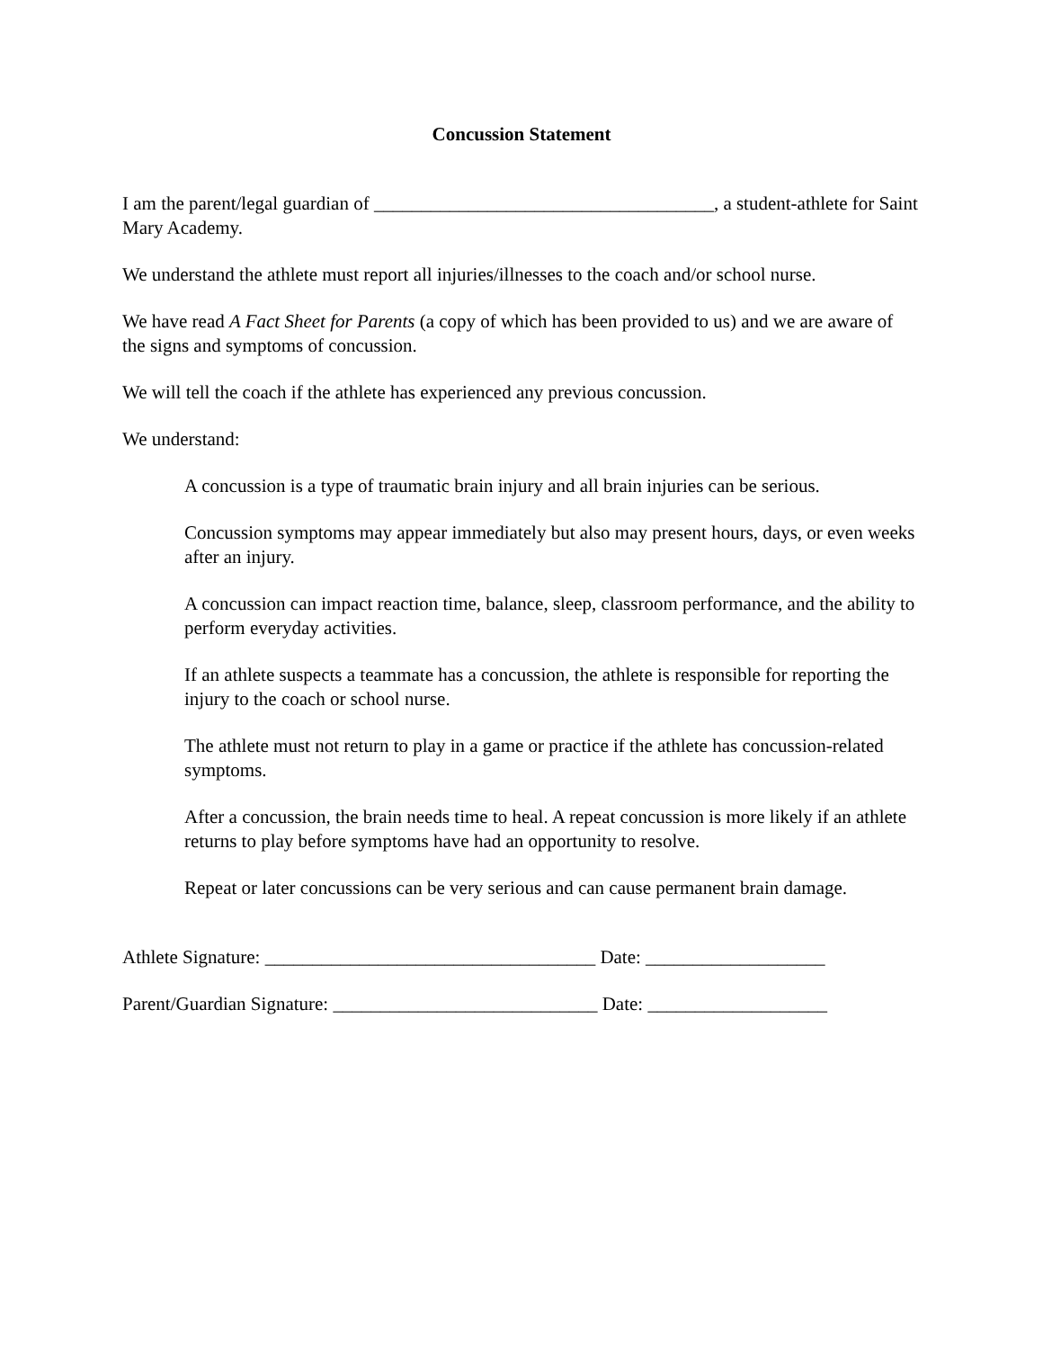Concussion Statement
I am the parent/legal guardian of ____________________________________, a student-athlete for Saint Mary Academy.
We understand the athlete must report all injuries/illnesses to the coach and/or school nurse.
We have read A Fact Sheet for Parents (a copy of which has been provided to us) and we are aware of the signs and symptoms of concussion.
We will tell the coach if the athlete has experienced any previous concussion.
We understand:
A concussion is a type of traumatic brain injury and all brain injuries can be serious.
Concussion symptoms may appear immediately but also may present hours, days, or even weeks after an injury.
A concussion can impact reaction time, balance, sleep, classroom performance, and the ability to perform everyday activities.
If an athlete suspects a teammate has a concussion, the athlete is responsible for reporting the injury to the coach or school nurse.
The athlete must not return to play in a game or practice if the athlete has concussion-related symptoms.
After a concussion, the brain needs time to heal. A repeat concussion is more likely if an athlete returns to play before symptoms have had an opportunity to resolve.
Repeat or later concussions can be very serious and can cause permanent brain damage.
Athlete Signature: ___________________________________ Date: ___________________
Parent/Guardian Signature: ____________________________ Date: ___________________